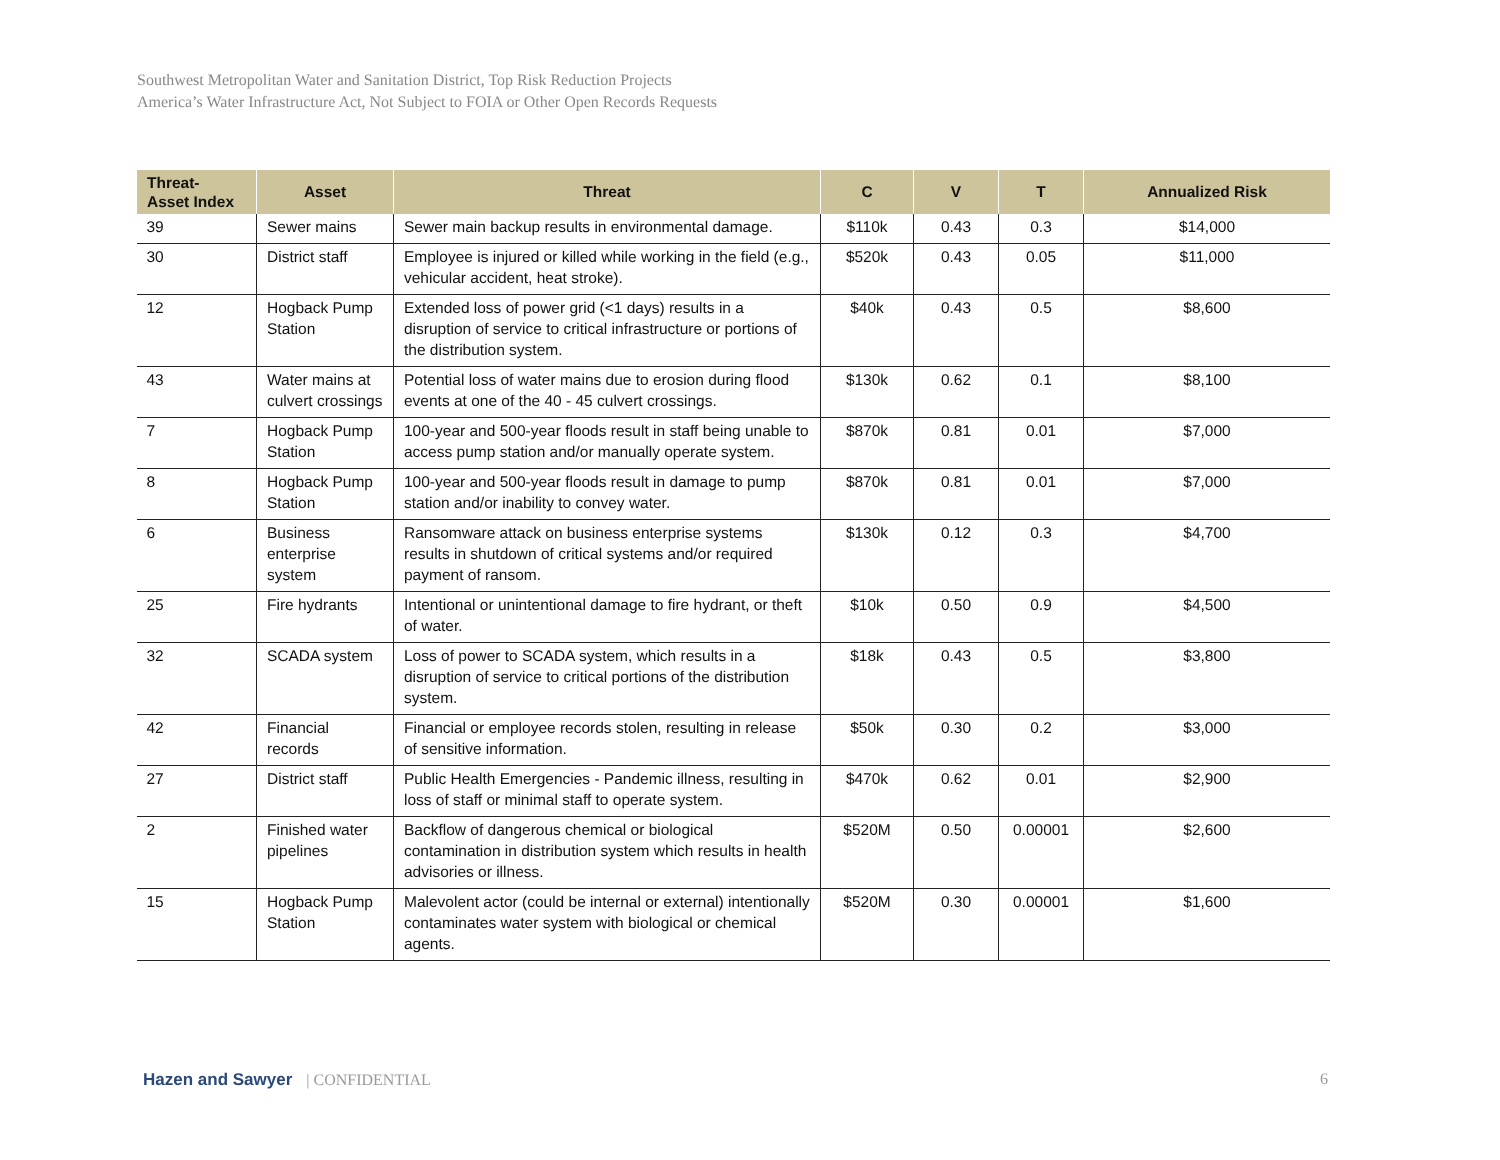Southwest Metropolitan Water and Sanitation District, Top Risk Reduction Projects
America’s Water Infrastructure Act, Not Subject to FOIA or Other Open Records Requests
| Threat- Asset Index | Asset | Threat | C | V | T | Annualized Risk |
| --- | --- | --- | --- | --- | --- | --- |
| 39 | Sewer mains | Sewer main backup results in environmental damage. | $110k | 0.43 | 0.3 | $14,000 |
| 30 | District staff | Employee is injured or killed while working in the field (e.g., vehicular accident, heat stroke). | $520k | 0.43 | 0.05 | $11,000 |
| 12 | Hogback Pump Station | Extended loss of power grid (<1 days) results in a disruption of service to critical infrastructure or portions of the distribution system. | $40k | 0.43 | 0.5 | $8,600 |
| 43 | Water mains at culvert crossings | Potential loss of water mains due to erosion during flood events at one of the 40 - 45 culvert crossings. | $130k | 0.62 | 0.1 | $8,100 |
| 7 | Hogback Pump Station | 100-year and 500-year floods result in staff being unable to access pump station and/or manually operate system. | $870k | 0.81 | 0.01 | $7,000 |
| 8 | Hogback Pump Station | 100-year and 500-year floods result in damage to pump station and/or inability to convey water. | $870k | 0.81 | 0.01 | $7,000 |
| 6 | Business enterprise system | Ransomware attack on business enterprise systems results in shutdown of critical systems and/or required payment of ransom. | $130k | 0.12 | 0.3 | $4,700 |
| 25 | Fire hydrants | Intentional or unintentional damage to fire hydrant, or theft of water. | $10k | 0.50 | 0.9 | $4,500 |
| 32 | SCADA system | Loss of power to SCADA system, which results in a disruption of service to critical portions of the distribution system. | $18k | 0.43 | 0.5 | $3,800 |
| 42 | Financial records | Financial or employee records stolen, resulting in release of sensitive information. | $50k | 0.30 | 0.2 | $3,000 |
| 27 | District staff | Public Health Emergencies - Pandemic illness, resulting in loss of staff or minimal staff to operate system. | $470k | 0.62 | 0.01 | $2,900 |
| 2 | Finished water pipelines | Backflow of dangerous chemical or biological contamination in distribution system which results in health advisories or illness. | $520M | 0.50 | 0.00001 | $2,600 |
| 15 | Hogback Pump Station | Malevolent actor (could be internal or external) intentionally contaminates water system with biological or chemical agents. | $520M | 0.30 | 0.00001 | $1,600 |
Hazen and Sawyer | CONFIDENTIAL
6